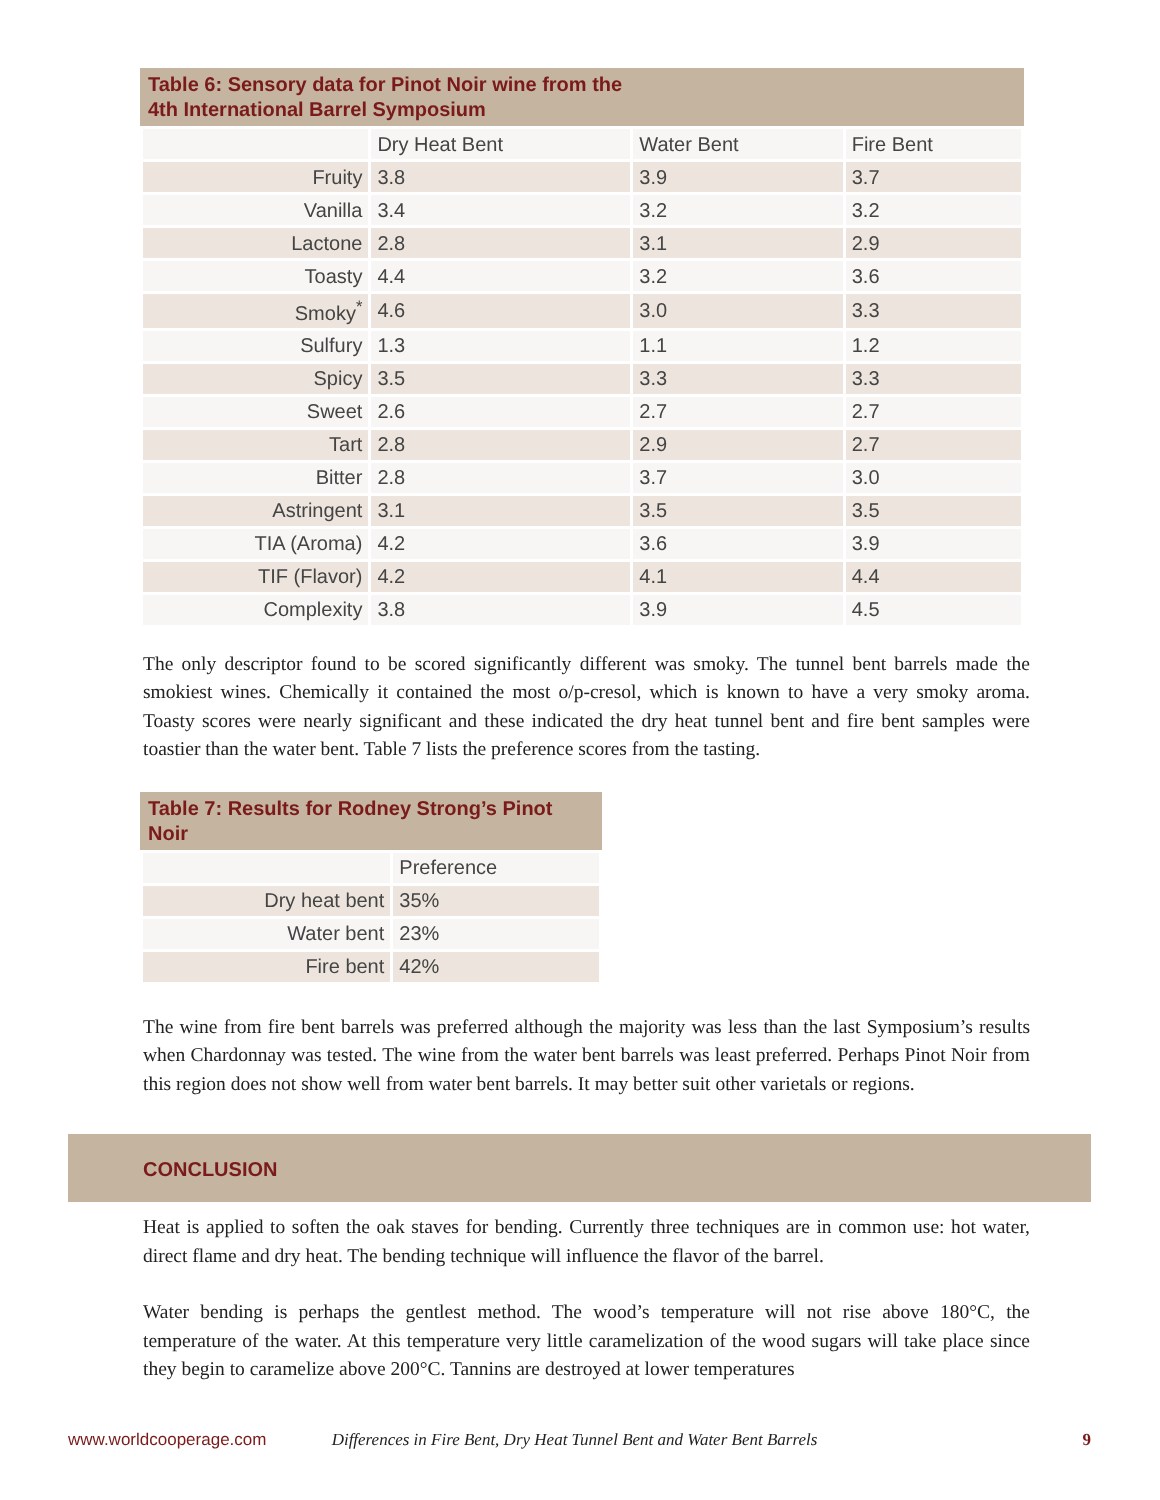Table 6: Sensory data for Pinot Noir wine from the 4th International Barrel Symposium
| | Dry Heat Bent | Water Bent | Fire Bent |
| --- | --- | --- | --- |
| Fruity | 3.8 | 3.9 | 3.7 |
| Vanilla | 3.4 | 3.2 | 3.2 |
| Lactone | 2.8 | 3.1 | 2.9 |
| Toasty | 4.4 | 3.2 | 3.6 |
| Smoky<sup>*</sup> | 4.6 | 3.0 | 3.3 |
| Sulfury | 1.3 | 1.1 | 1.2 |
| Spicy | 3.5 | 3.3 | 3.3 |
| Sweet | 2.6 | 2.7 | 2.7 |
| Tart | 2.8 | 2.9 | 2.7 |
| Bitter | 2.8 | 3.7 | 3.0 |
| Astringent | 3.1 | 3.5 | 3.5 |
| TIA (Aroma) | 4.2 | 3.6 | 3.9 |
| TIF (Flavor) | 4.2 | 4.1 | 4.4 |
| Complexity | 3.8 | 3.9 | 4.5 |
The only descriptor found to be scored significantly different was smoky. The tunnel bent barrels made the smokiest wines. Chemically it contained the most o/p-cresol, which is known to have a very smoky aroma. Toasty scores were nearly significant and these indicated the dry heat tunnel bent and fire bent samples were toastier than the water bent. Table 7 lists the preference scores from the tasting.
Table 7: Results for Rodney Strong’s Pinot Noir
| | Preference |
| --- | --- |
| Dry heat bent | 35% |
| Water bent | 23% |
| Fire bent | 42% |
The wine from fire bent barrels was preferred although the majority was less than the last Symposium’s results when Chardonnay was tested. The wine from the water bent barrels was least preferred. Perhaps Pinot Noir from this region does not show well from water bent barrels. It may better suit other varietals or regions.
CONCLUSION
Heat is applied to soften the oak staves for bending. Currently three techniques are in common use: hot water, direct flame and dry heat. The bending technique will influence the flavor of the barrel.
Water bending is perhaps the gentlest method. The wood’s temperature will not rise above 180°C, the temperature of the water. At this temperature very little caramelization of the wood sugars will take place since they begin to caramelize above 200°C. Tannins are destroyed at lower temperatures
www.worldcooperage.com Differences in Fire Bent, Dry Heat Tunnel Bent and Water Bent Barrels 9